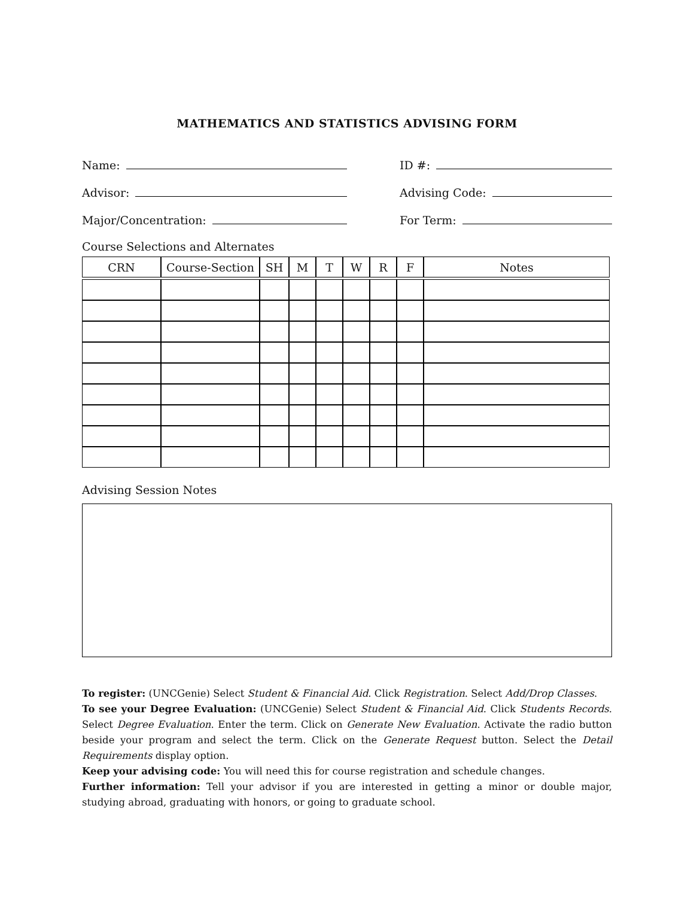MATHEMATICS AND STATISTICS ADVISING FORM
Name: ID #:
Advisor: Advising Code:
Major/Concentration: For Term:
Course Selections and Alternates
| CRN | Course-Section | SH | M | T | W | R | F | Notes |
| --- | --- | --- | --- | --- | --- | --- | --- | --- |
Advising Session Notes
To register: (UNCGenie) Select Student & Financial Aid. Click Registration. Select Add/Drop Classes.
To see your Degree Evaluation: (UNCGenie) Select Student & Financial Aid. Click Students Records. Select Degree Evaluation. Enter the term. Click on Generate New Evaluation. Activate the radio button beside your program and select the term. Click on the Generate Request button. Select the Detail Requirements display option.
Keep your advising code: You will need this for course registration and schedule changes.
Further information: Tell your advisor if you are interested in getting a minor or double major, studying abroad, graduating with honors, or going to graduate school.